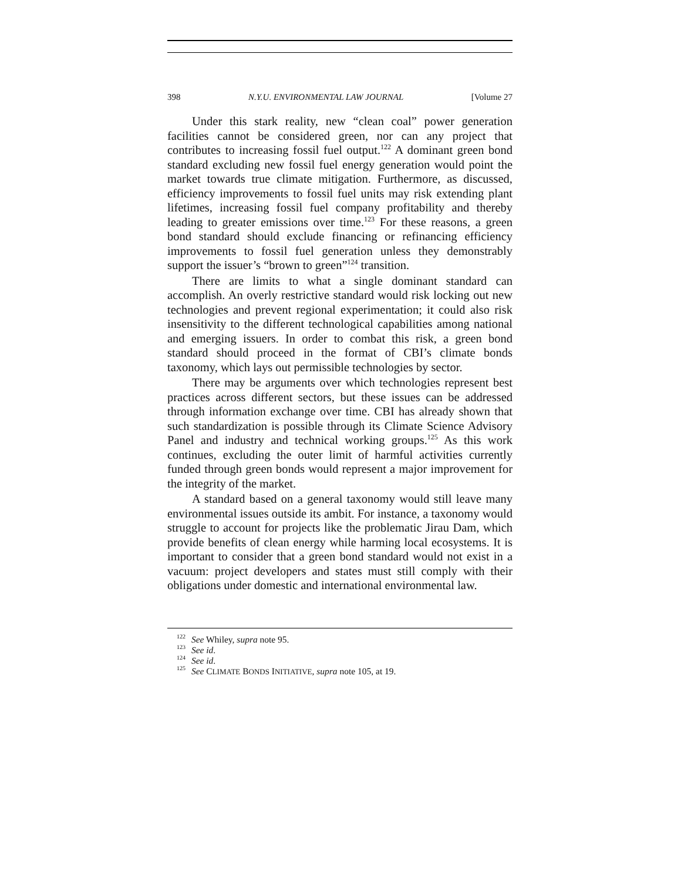398 N.Y.U. ENVIRONMENTAL LAW JOURNAL [Volume 27
Under this stark reality, new “clean coal” power generation facilities cannot be considered green, nor can any project that contributes to increasing fossil fuel output.<sup>122</sup> A dominant green bond standard excluding new fossil fuel energy generation would point the market towards true climate mitigation. Furthermore, as discussed, efficiency improvements to fossil fuel units may risk extending plant lifetimes, increasing fossil fuel company profitability and thereby leading to greater emissions over time.<sup>123</sup> For these reasons, a green bond standard should exclude financing or refinancing efficiency improvements to fossil fuel generation unless they demonstrably support the issuer’s “brown to green”<sup>124</sup> transition.
There are limits to what a single dominant standard can accomplish. An overly restrictive standard would risk locking out new technologies and prevent regional experimentation; it could also risk insensitivity to the different technological capabilities among national and emerging issuers. In order to combat this risk, a green bond standard should proceed in the format of CBI’s climate bonds taxonomy, which lays out permissible technologies by sector.
There may be arguments over which technologies represent best practices across different sectors, but these issues can be addressed through information exchange over time. CBI has already shown that such standardization is possible through its Climate Science Advisory Panel and industry and technical working groups.<sup>125</sup> As this work continues, excluding the outer limit of harmful activities currently funded through green bonds would represent a major improvement for the integrity of the market.
A standard based on a general taxonomy would still leave many environmental issues outside its ambit. For instance, a taxonomy would struggle to account for projects like the problematic Jirau Dam, which provide benefits of clean energy while harming local ecosystems. It is important to consider that a green bond standard would not exist in a vacuum: project developers and states must still comply with their obligations under domestic and international environmental law.
<sup>122</sup> See Whiley, supra note 95.
<sup>123</sup> See id.
<sup>124</sup> See id.
<sup>125</sup> See CLIMATE BONDS INITIATIVE, supra note 105, at 19.